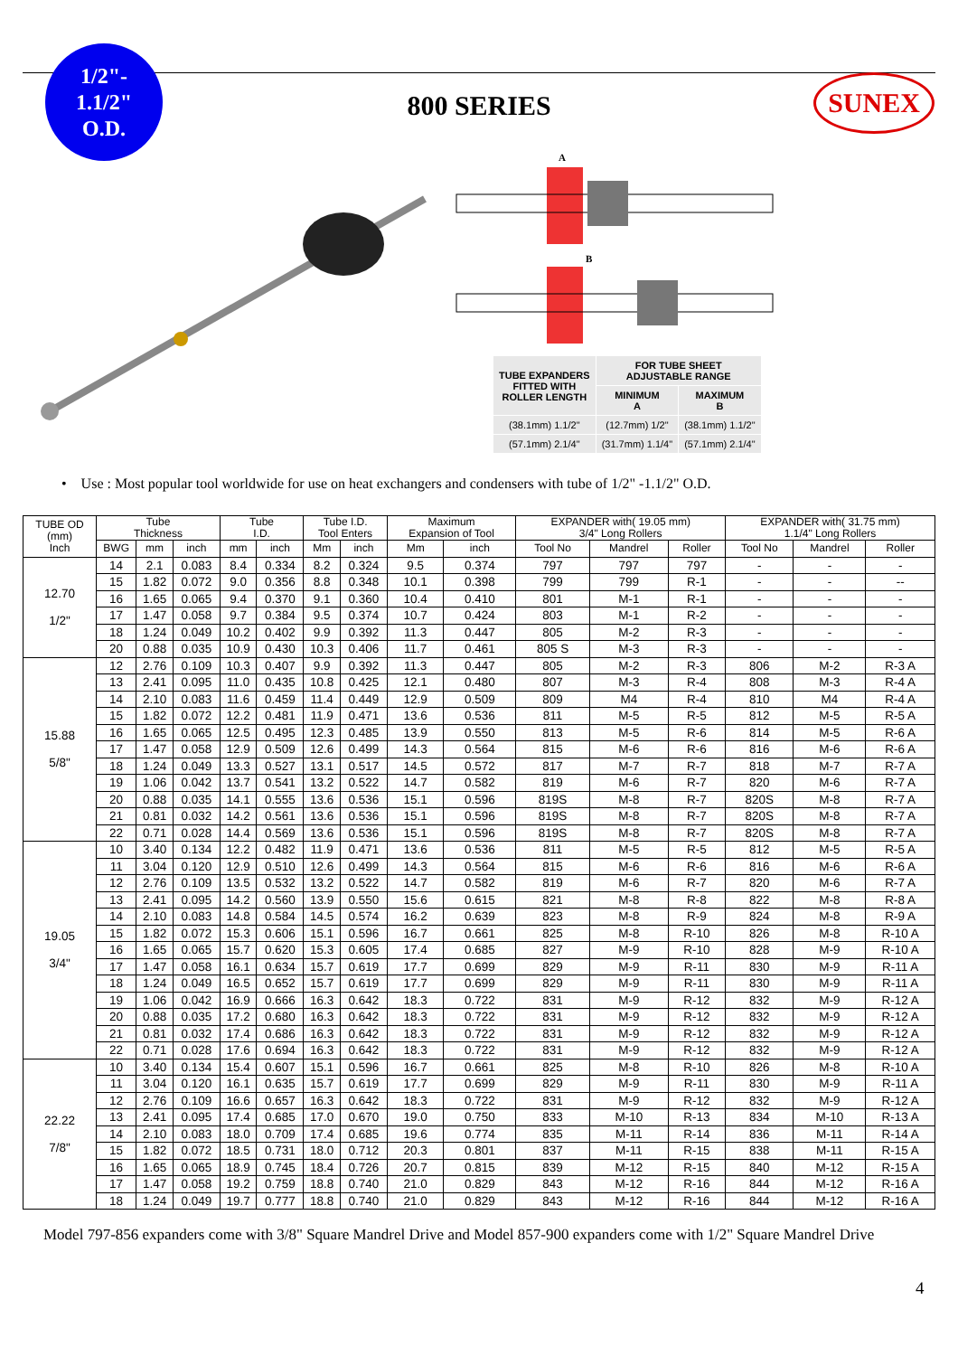1/2"-
1.1/2"
O.D.
800 SERIES
SUNEX
A
B
| TUBE EXPANDERS FITTED WITH ROLLER LENGTH | FOR TUBE SHEET ADJUSTABLE RANGE | |
| | MINIMUM A | MAXIMUM B |
| (38.1mm) 1.1/2" | (12.7mm) 1/2" | (38.1mm) 1.1/2" |
| (57.1mm) 2.1/4" | (31.7mm) 1.1/4" | (57.1mm) 2.1/4" |
• Use : Most popular tool worldwide for use on heat exchangers and condensers with tube of 1/2" -1.1/2" O.D.
| TUBE OD (mm) Inch | Tube Thickness | | | Tube I.D. | | Tube I.D. Tool Enters | | Maximum Expansion of Tool | | EXPANDER with( 19.05 mm) 3/4" Long Rollers | | | EXPANDER with( 31.75 mm) 1.1/4" Long Rollers | | |
| --- | --- | --- | --- | --- | --- | --- | --- | --- | --- | --- | --- | --- | --- | --- | --- |
| | BWG | mm | inch | mm | inch | Mm | inch | Mm | inch | Tool No | Mandrel | Roller | Tool No | Mandrel | Roller |
| 12.70 1/2" | 14 | 2.1 | 0.083 | 8.4 | 0.334 | 8.2 | 0.324 | 9.5 | 0.374 | 797 | 797 | 797 | - | - | - |
| | 15 | 1.82 | 0.072 | 9.0 | 0.356 | 8.8 | 0.348 | 10.1 | 0.398 | 799 | 799 | R-1 | - | - | -- |
| | 16 | 1.65 | 0.065 | 9.4 | 0.370 | 9.1 | 0.360 | 10.4 | 0.410 | 801 | M-1 | R-1 | - | - | - |
| | 17 | 1.47 | 0.058 | 9.7 | 0.384 | 9.5 | 0.374 | 10.7 | 0.424 | 803 | M-1 | R-2 | - | - | - |
| | 18 | 1.24 | 0.049 | 10.2 | 0.402 | 9.9 | 0.392 | 11.3 | 0.447 | 805 | M-2 | R-3 | - | - | - |
| | 20 | 0.88 | 0.035 | 10.9 | 0.430 | 10.3 | 0.406 | 11.7 | 0.461 | 805 S | M-3 | R-3 | - | - | - |
| 15.88 5/8" | 12 | 2.76 | 0.109 | 10.3 | 0.407 | 9.9 | 0.392 | 11.3 | 0.447 | 805 | M-2 | R-3 | 806 | M-2 | R-3 A |
| | 13 | 2.41 | 0.095 | 11.0 | 0.435 | 10.8 | 0.425 | 12.1 | 0.480 | 807 | M-3 | R-4 | 808 | M-3 | R-4 A |
| | 14 | 2.10 | 0.083 | 11.6 | 0.459 | 11.4 | 0.449 | 12.9 | 0.509 | 809 | M4 | R-4 | 810 | M4 | R-4 A |
| | 15 | 1.82 | 0.072 | 12.2 | 0.481 | 11.9 | 0.471 | 13.6 | 0.536 | 811 | M-5 | R-5 | 812 | M-5 | R-5 A |
| | 16 | 1.65 | 0.065 | 12.5 | 0.495 | 12.3 | 0.485 | 13.9 | 0.550 | 813 | M-5 | R-6 | 814 | M-5 | R-6 A |
| | 17 | 1.47 | 0.058 | 12.9 | 0.509 | 12.6 | 0.499 | 14.3 | 0.564 | 815 | M-6 | R-6 | 816 | M-6 | R-6 A |
| | 18 | 1.24 | 0.049 | 13.3 | 0.527 | 13.1 | 0.517 | 14.5 | 0.572 | 817 | M-7 | R-7 | 818 | M-7 | R-7 A |
| | 19 | 1.06 | 0.042 | 13.7 | 0.541 | 13.2 | 0.522 | 14.7 | 0.582 | 819 | M-6 | R-7 | 820 | M-6 | R-7 A |
| | 20 | 0.88 | 0.035 | 14.1 | 0.555 | 13.6 | 0.536 | 15.1 | 0.596 | 819S | M-8 | R-7 | 820S | M-8 | R-7 A |
| | 21 | 0.81 | 0.032 | 14.2 | 0.561 | 13.6 | 0.536 | 15.1 | 0.596 | 819S | M-8 | R-7 | 820S | M-8 | R-7 A |
| | 22 | 0.71 | 0.028 | 14.4 | 0.569 | 13.6 | 0.536 | 15.1 | 0.596 | 819S | M-8 | R-7 | 820S | M-8 | R-7 A |
| 19.05 3/4" | 10 | 3.40 | 0.134 | 12.2 | 0.482 | 11.9 | 0.471 | 13.6 | 0.536 | 811 | M-5 | R-5 | 812 | M-5 | R-5 A |
| | 11 | 3.04 | 0.120 | 12.9 | 0.510 | 12.6 | 0.499 | 14.3 | 0.564 | 815 | M-6 | R-6 | 816 | M-6 | R-6 A |
| | 12 | 2.76 | 0.109 | 13.5 | 0.532 | 13.2 | 0.522 | 14.7 | 0.582 | 819 | M-6 | R-7 | 820 | M-6 | R-7 A |
| | 13 | 2.41 | 0.095 | 14.2 | 0.560 | 13.9 | 0.550 | 15.6 | 0.615 | 821 | M-8 | R-8 | 822 | M-8 | R-8 A |
| | 14 | 2.10 | 0.083 | 14.8 | 0.584 | 14.5 | 0.574 | 16.2 | 0.639 | 823 | M-8 | R-9 | 824 | M-8 | R-9 A |
| | 15 | 1.82 | 0.072 | 15.3 | 0.606 | 15.1 | 0.596 | 16.7 | 0.661 | 825 | M-8 | R-10 | 826 | M-8 | R-10 A |
| | 16 | 1.65 | 0.065 | 15.7 | 0.620 | 15.3 | 0.605 | 17.4 | 0.685 | 827 | M-9 | R-10 | 828 | M-9 | R-10 A |
| | 17 | 1.47 | 0.058 | 16.1 | 0.634 | 15.7 | 0.619 | 17.7 | 0.699 | 829 | M-9 | R-11 | 830 | M-9 | R-11 A |
| | 18 | 1.24 | 0.049 | 16.5 | 0.652 | 15.7 | 0.619 | 17.7 | 0.699 | 829 | M-9 | R-11 | 830 | M-9 | R-11 A |
| | 19 | 1.06 | 0.042 | 16.9 | 0.666 | 16.3 | 0.642 | 18.3 | 0.722 | 831 | M-9 | R-12 | 832 | M-9 | R-12 A |
| | 20 | 0.88 | 0.035 | 17.2 | 0.680 | 16.3 | 0.642 | 18.3 | 0.722 | 831 | M-9 | R-12 | 832 | M-9 | R-12 A |
| | 21 | 0.81 | 0.032 | 17.4 | 0.686 | 16.3 | 0.642 | 18.3 | 0.722 | 831 | M-9 | R-12 | 832 | M-9 | R-12 A |
| | 22 | 0.71 | 0.028 | 17.6 | 0.694 | 16.3 | 0.642 | 18.3 | 0.722 | 831 | M-9 | R-12 | 832 | M-9 | R-12 A |
| 22.22 7/8" | 10 | 3.40 | 0.134 | 15.4 | 0.607 | 15.1 | 0.596 | 16.7 | 0.661 | 825 | M-8 | R-10 | 826 | M-8 | R-10 A |
| | 11 | 3.04 | 0.120 | 16.1 | 0.635 | 15.7 | 0.619 | 17.7 | 0.699 | 829 | M-9 | R-11 | 830 | M-9 | R-11 A |
| | 12 | 2.76 | 0.109 | 16.6 | 0.657 | 16.3 | 0.642 | 18.3 | 0.722 | 831 | M-9 | R-12 | 832 | M-9 | R-12 A |
| | 13 | 2.41 | 0.095 | 17.4 | 0.685 | 17.0 | 0.670 | 19.0 | 0.750 | 833 | M-10 | R-13 | 834 | M-10 | R-13 A |
| | 14 | 2.10 | 0.083 | 18.0 | 0.709 | 17.4 | 0.685 | 19.6 | 0.774 | 835 | M-11 | R-14 | 836 | M-11 | R-14 A |
| | 15 | 1.82 | 0.072 | 18.5 | 0.731 | 18.0 | 0.712 | 20.3 | 0.801 | 837 | M-11 | R-15 | 838 | M-11 | R-15 A |
| | 16 | 1.65 | 0.065 | 18.9 | 0.745 | 18.4 | 0.726 | 20.7 | 0.815 | 839 | M-12 | R-15 | 840 | M-12 | R-15 A |
| | 17 | 1.47 | 0.058 | 19.2 | 0.759 | 18.8 | 0.740 | 21.0 | 0.829 | 843 | M-12 | R-16 | 844 | M-12 | R-16 A |
| | 18 | 1.24 | 0.049 | 19.7 | 0.777 | 18.8 | 0.740 | 21.0 | 0.829 | 843 | M-12 | R-16 | 844 | M-12 | R-16 A |
Model 797-856 expanders come with 3/8" Square Mandrel Drive and Model 857-900 expanders come with 1/2" Square Mandrel Drive
4